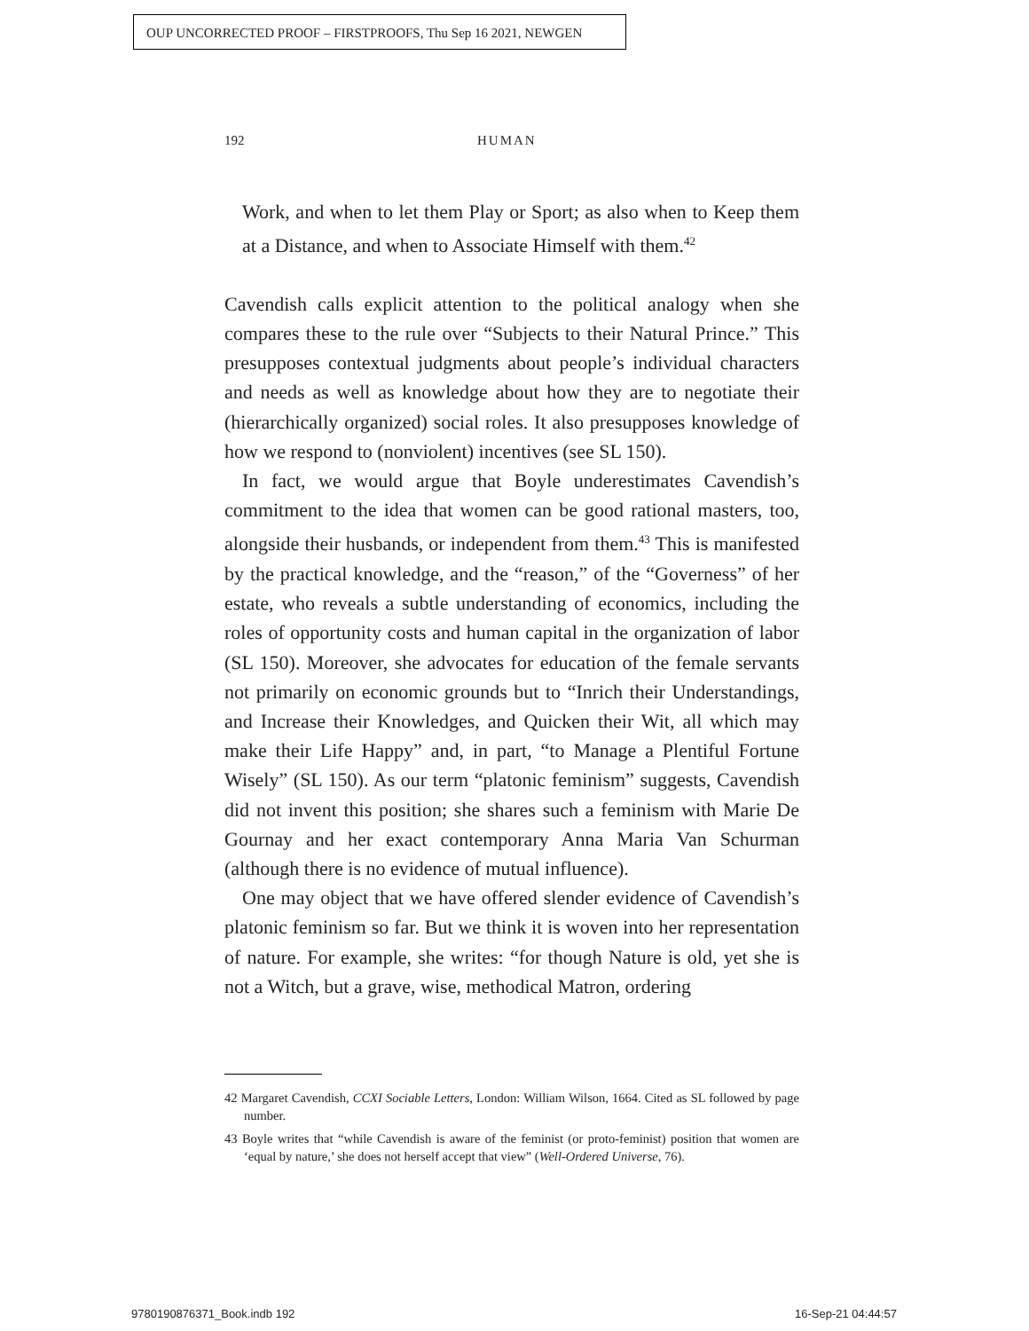OUP UNCORRECTED PROOF – FIRSTPROOFS, Thu Sep 16 2021, NEWGEN
192 HUMAN
Work, and when to let them Play or Sport; as also when to Keep them at a Distance, and when to Associate Himself with them.<sup>42</sup>
Cavendish calls explicit attention to the political analogy when she compares these to the rule over “Subjects to their Natural Prince.” This presupposes contextual judgments about people’s individual characters and needs as well as knowledge about how they are to negotiate their (hierarchically organized) social roles. It also presupposes knowledge of how we respond to (nonviolent) incentives (see SL 150).
In fact, we would argue that Boyle underestimates Cavendish’s commitment to the idea that women can be good rational masters, too, alongside their husbands, or independent from them.<sup>43</sup> This is manifested by the practical knowledge, and the “reason,” of the “Governess” of her estate, who reveals a subtle understanding of economics, including the roles of opportunity costs and human capital in the organization of labor (SL 150). Moreover, she advocates for education of the female servants not primarily on economic grounds but to “Inrich their Understandings, and Increase their Knowledges, and Quicken their Wit, all which may make their Life Happy” and, in part, “to Manage a Plentiful Fortune Wisely” (SL 150). As our term “platonic feminism” suggests, Cavendish did not invent this position; she shares such a feminism with Marie De Gournay and her exact contemporary Anna Maria Van Schurman (although there is no evidence of mutual influence).
One may object that we have offered slender evidence of Cavendish’s platonic feminism so far. But we think it is woven into her representation of nature. For example, she writes: “for though Nature is old, yet she is not a Witch, but a grave, wise, methodical Matron, ordering
42 Margaret Cavendish, CCXI Sociable Letters, London: William Wilson, 1664. Cited as SL followed by page number.
43 Boyle writes that “while Cavendish is aware of the feminist (or proto-feminist) position that women are ‘equal by nature,’ she does not herself accept that view” (Well-Ordered Universe, 76).
9780190876371_Book.indb 192 16-Sep-21 04:44:57